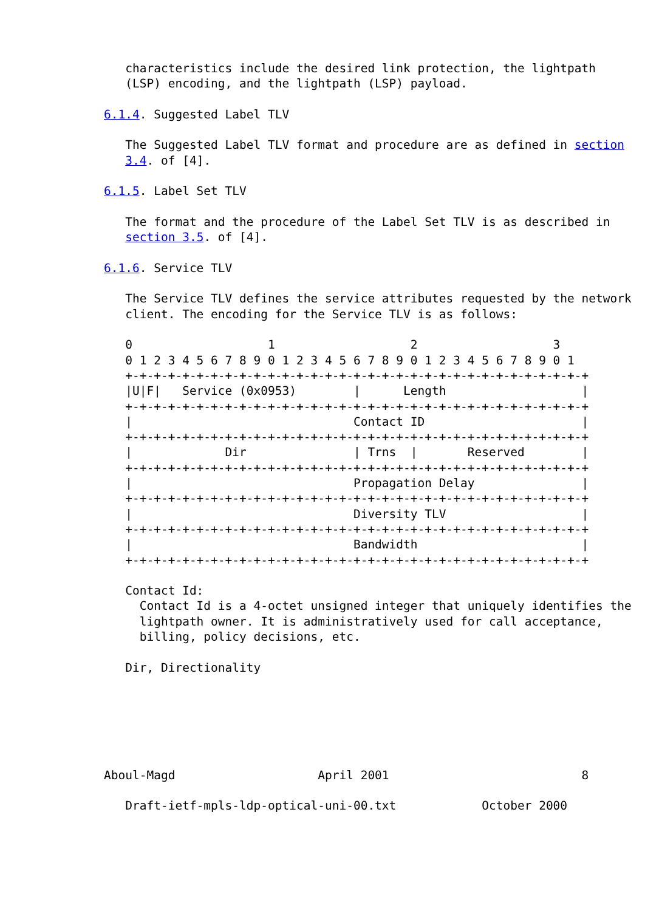characteristics include the desired link protection, the lightpath
   (LSP) encoding, and the lightpath (LSP) payload.

6.1.4. Suggested Label TLV

   The Suggested Label TLV format and procedure are as defined in section
   3.4. of [4].

6.1.5. Label Set TLV

   The format and the procedure of the Label Set TLV is as described in
   section 3.5. of [4].

6.1.6. Service TLV

   The Service TLV defines the service attributes requested by the network
   client. The encoding for the Service TLV is as follows:

   0                   1                   2                   3
   0 1 2 3 4 5 6 7 8 9 0 1 2 3 4 5 6 7 8 9 0 1 2 3 4 5 6 7 8 9 0 1
   +-+-+-+-+-+-+-+-+-+-+-+-+-+-+-+-+-+-+-+-+-+-+-+-+-+-+-+-+-+-+-+-+
   |U|F|   Service (0x0953)        |      Length                   |
   +-+-+-+-+-+-+-+-+-+-+-+-+-+-+-+-+-+-+-+-+-+-+-+-+-+-+-+-+-+-+-+-+
   |                               Contact ID                      |
   +-+-+-+-+-+-+-+-+-+-+-+-+-+-+-+-+-+-+-+-+-+-+-+-+-+-+-+-+-+-+-+-+
   |             Dir               | Trns  |       Reserved        |
   +-+-+-+-+-+-+-+-+-+-+-+-+-+-+-+-+-+-+-+-+-+-+-+-+-+-+-+-+-+-+-+-+
   |                               Propagation Delay               |
   +-+-+-+-+-+-+-+-+-+-+-+-+-+-+-+-+-+-+-+-+-+-+-+-+-+-+-+-+-+-+-+-+
   |                               Diversity TLV                   |
   +-+-+-+-+-+-+-+-+-+-+-+-+-+-+-+-+-+-+-+-+-+-+-+-+-+-+-+-+-+-+-+-+
   |                               Bandwidth                       |
   +-+-+-+-+-+-+-+-+-+-+-+-+-+-+-+-+-+-+-+-+-+-+-+-+-+-+-+-+-+-+-+-+

   Contact Id:
     Contact Id is a 4-octet unsigned integer that uniquely identifies the
     lightpath owner. It is administratively used for call acceptance,
     billing, policy decisions, etc.

   Dir, Directionality






Aboul-Magd                    April 2001                           8

   Draft-ietf-mpls-ldp-optical-uni-00.txt            October 2000